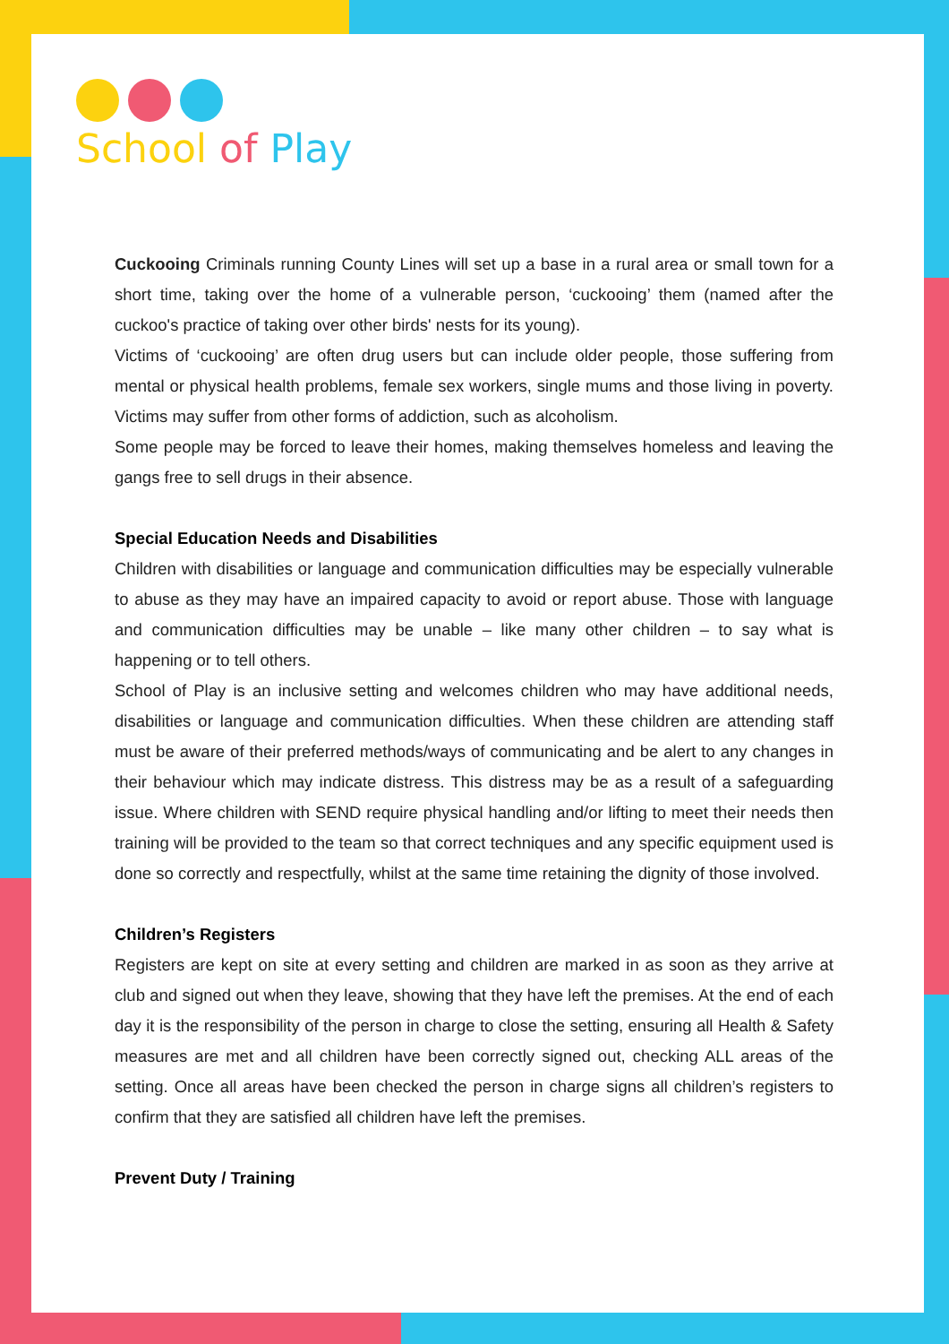School of Play
Cuckooing Criminals running County Lines will set up a base in a rural area or small town for a short time, taking over the home of a vulnerable person, ‘cuckooing’ them (named after the cuckoo's practice of taking over other birds' nests for its young).
Victims of ‘cuckooing’ are often drug users but can include older people, those suffering from mental or physical health problems, female sex workers, single mums and those living in poverty. Victims may suffer from other forms of addiction, such as alcoholism.
Some people may be forced to leave their homes, making themselves homeless and leaving the gangs free to sell drugs in their absence.
Special Education Needs and Disabilities
Children with disabilities or language and communication difficulties may be especially vulnerable to abuse as they may have an impaired capacity to avoid or report abuse. Those with language and communication difficulties may be unable – like many other children – to say what is happening or to tell others.
School of Play is an inclusive setting and welcomes children who may have additional needs, disabilities or language and communication difficulties. When these children are attending staff must be aware of their preferred methods/ways of communicating and be alert to any changes in their behaviour which may indicate distress. This distress may be as a result of a safeguarding issue. Where children with SEND require physical handling and/or lifting to meet their needs then training will be provided to the team so that correct techniques and any specific equipment used is done so correctly and respectfully, whilst at the same time retaining the dignity of those involved.
Children’s Registers
Registers are kept on site at every setting and children are marked in as soon as they arrive at club and signed out when they leave, showing that they have left the premises. At the end of each day it is the responsibility of the person in charge to close the setting, ensuring all Health & Safety measures are met and all children have been correctly signed out, checking ALL areas of the setting. Once all areas have been checked the person in charge signs all children’s registers to confirm that they are satisfied all children have left the premises.
Prevent Duty / Training